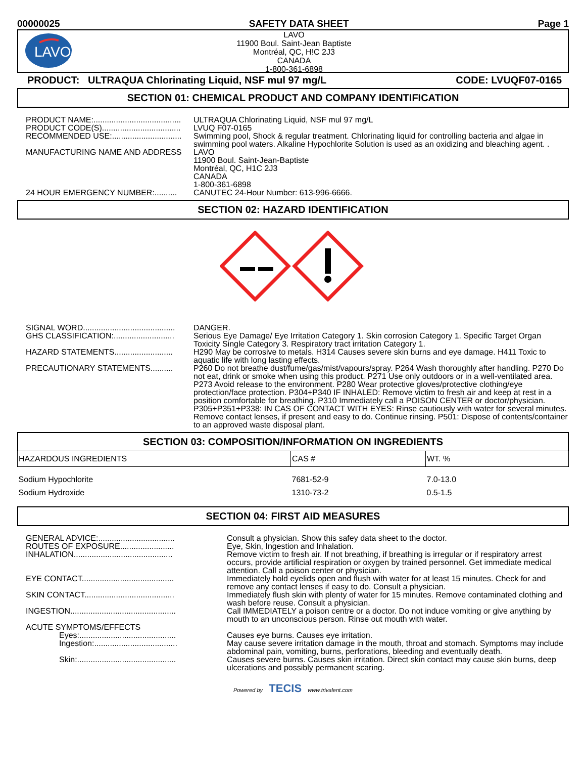00000025 SAFETY DATA SHEET Page 1
LAVO
LAVO
11900 Boul. Saint-Jean Baptiste
Montréal, QC, H!C 2J3
CANADA
1-800-361-6898
PRODUCT: ULTRAQUA Chlorinating Liquid, NSF mul 97 mg/L CODE: LVUQF07-0165
SECTION 01: CHEMICAL PRODUCT AND COMPANY IDENTIFICATION
| PRODUCT NAME:....................................... | ULTRAQUA Chlorinating Liquid, NSF mul 97 mg/L |
| PRODUCT CODE(S)................................... | LVUQ F07-0165 |
| RECOMMENDED USE:............................... | Swimming pool, Shock & regular treatment. Chlorinating liquid for controlling bacteria and algae in swimming pool waters. Alkaline Hypochlorite Solution is used as an oxidizing and bleaching agent. . |
| MANUFACTURING NAME AND ADDRESS | LAVO 11900 Boul. Saint-Jean-Baptiste Montréal, QC, H1C 2J3 CANADA 1-800-361-6898 |
| 24 HOUR EMERGENCY NUMBER:.......... | CANUTEC 24-Hour Number: 613-996-6666. |
SECTION 02: HAZARD IDENTIFICATION
| SIGNAL WORD......................................... | DANGER. |
| GHS CLASSIFICATION:........................... | Serious Eye Damage/ Eye Irritation Category 1. Skin corrosion Category 1. Specific Target Organ Toxicity Single Category 3. Respiratory tract irritation Category 1. |
| HAZARD STATEMENTS.......................... | H290 May be corrosive to metals. H314 Causes severe skin burns and eye damage. H411 Toxic to aquatic life with long lasting effects. |
| PRECAUTIONARY STATEMENTS.......... | P260 Do not breathe dust/fume/gas/mist/vapours/spray. P264 Wash thoroughly after handling. P270 Do not eat, drink or smoke when using this product. P271 Use only outdoors or in a well-ventilated area. P273 Avoid release to the environment. P280 Wear protective gloves/protective clothing/eye protection/face protection. P304+P340 IF INHALED: Remove victim to fresh air and keep at rest in a position comfortable for breathing. P310 Immediately call a POISON CENTER or doctor/physician. P305+P351+P338: IN CAS OF CONTACT WITH EYES: Rinse cautiously with water for several minutes. Remove contact lenses, if present and easy to do. Continue rinsing. P501: Dispose of contents/container to an approved waste disposal plant. |
SECTION 03: COMPOSITION/INFORMATION ON INGREDIENTS
| HAZARDOUS INGREDIENTS | CAS # | WT. % |
| --- | --- | --- |
| Sodium Hypochlorite | 7681-52-9 | 7.0-13.0 |
| Sodium Hydroxide | 1310-73-2 | 0.5-1.5 |
SECTION 04: FIRST AID MEASURES
| GENERAL ADVICE:.................................. | Consult a physician. Show this safey data sheet to the doctor. |
| ROUTES OF EXPOSURE........................ | Eye, Skin, Ingestion and Inhalation. |
| INHALATION............................................ | Remove victim to fresh air. If not breathing, if breathing is irregular or if respiratory arrest occurs, provide artificial respiration or oxygen by trained personnel. Get immediate medical attention. Call a poison center or physician. |
| EYE CONTACT......................................... | Immediately hold eyelids open and flush with water for at least 15 minutes. Check for and remove any contact lenses if easy to do. Consult a physician. |
| SKIN CONTACT........................................ | Immediately flush skin with plenty of water for 15 minutes. Remove contaminated clothing and wash before reuse. Consult a physician. |
| INGESTION............................................... | Call IMMEDIATELY a poison centre or a doctor. Do not induce vomiting or give anything by mouth to an unconscious person. Rinse out mouth with water. |
| ACUTE SYMPTOMS/EFFECTS | |
| Eyes:........................................... | Causes eye burns. Causes eye irritation. |
| Ingestion:..................................... | May cause severe irritation damage in the mouth, throat and stomach. Symptoms may include abdominal pain, vomiting, burns, perforations, bleeding and eventually death. |
| Skin:............................................ | Causes severe burns. Causes skin irritation. Direct skin contact may cause skin burns, deep ulcerations and possibly permanent scaring. |
Powered by TECIS www.trivalent.com